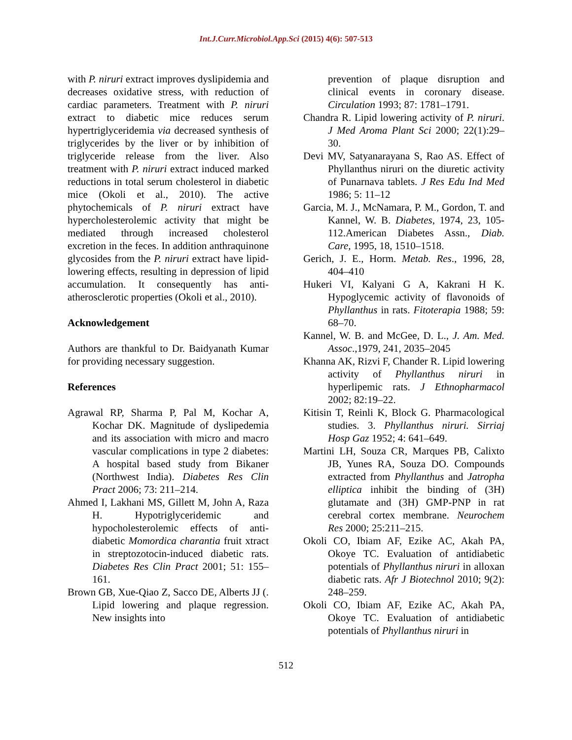Int.J.Curr.Microbiol.App.Sci (2015) 4(6): 507-513
with P. niruri extract improves dyslipidemia and decreases oxidative stress, with reduction of cardiac parameters. Treatment with P. niruri extract to diabetic mice reduces serum hypertriglyceridemia via decreased synthesis of triglycerides by the liver or by inhibition of triglyceride release from the liver. Also treatment with P. niruri extract induced marked reductions in total serum cholesterol in diabetic mice (Okoli et al., 2010). The active phytochemicals of P. niruri extract have hypercholesterolemic activity that might be mediated through increased cholesterol excretion in the feces. In addition anthraquinone glycosides from the P. niruri extract have lipid-lowering effects, resulting in depression of lipid accumulation. It consequently has anti-atherosclerotic properties (Okoli et al., 2010).
Acknowledgement
Authors are thankful to Dr. Baidyanath Kumar for providing necessary suggestion.
References
Agrawal RP, Sharma P, Pal M, Kochar A, Kochar DK. Magnitude of dyslipedemia and its association with micro and macro vascular complications in type 2 diabetes: A hospital based study from Bikaner (Northwest India). Diabetes Res Clin Pract 2006; 73: 211–214.
Ahmed I, Lakhani MS, Gillett M, John A, Raza H. Hypotriglyceridemic and hypocholesterolemic effects of anti-diabetic Momordica charantia fruit xtract in streptozotocin-induced diabetic rats. Diabetes Res Clin Pract 2001; 51: 155–161.
Brown GB, Xue-Qiao Z, Sacco DE, Alberts JJ (. Lipid lowering and plaque regression. New insights into
prevention of plaque disruption and clinical events in coronary disease. Circulation 1993; 87: 1781–1791.
Chandra R. Lipid lowering activity of P. niruri. J Med Aroma Plant Sci 2000; 22(1):29–30.
Devi MV, Satyanarayana S, Rao AS. Effect of Phyllanthus niruri on the diuretic activity of Punarnava tablets. J Res Edu Ind Med 1986; 5: 11–12
Garcia, M. J., McNamara, P. M., Gordon, T. and Kannel, W. B. Diabetes, 1974, 23, 105-112.American Diabetes Assn., Diab. Care, 1995, 18, 1510–1518.
Gerich, J. E., Horm. Metab. Res., 1996, 28, 404–410
Hukeri VI, Kalyani G A, Kakrani H K. Hypoglycemic activity of flavonoids of Phyllanthus in rats. Fitoterapia 1988; 59: 68–70.
Kannel, W. B. and McGee, D. L., J. Am. Med. Assoc.,1979, 241, 2035–2045
Khanna AK, Rizvi F, Chander R. Lipid lowering activity of Phyllanthus niruri in hyperlipemic rats. J Ethnopharmacol 2002; 82:19–22.
Kitisin T, Reinli K, Block G. Pharmacological studies. 3. Phyllanthus niruri. Sirriaj Hosp Gaz 1952; 4: 641–649.
Martini LH, Souza CR, Marques PB, Calixto JB, Yunes RA, Souza DO. Compounds extracted from Phyllanthus and Jatropha elliptica inhibit the binding of (3H) glutamate and (3H) GMP-PNP in rat cerebral cortex membrane. Neurochem Res 2000; 25:211–215.
Okoli CO, Ibiam AF, Ezike AC, Akah PA, Okoye TC. Evaluation of antidiabetic potentials of Phyllanthus niruri in alloxan diabetic rats. Afr J Biotechnol 2010; 9(2): 248–259.
Okoli CO, Ibiam AF, Ezike AC, Akah PA, Okoye TC. Evaluation of antidiabetic potentials of Phyllanthus niruri in
512